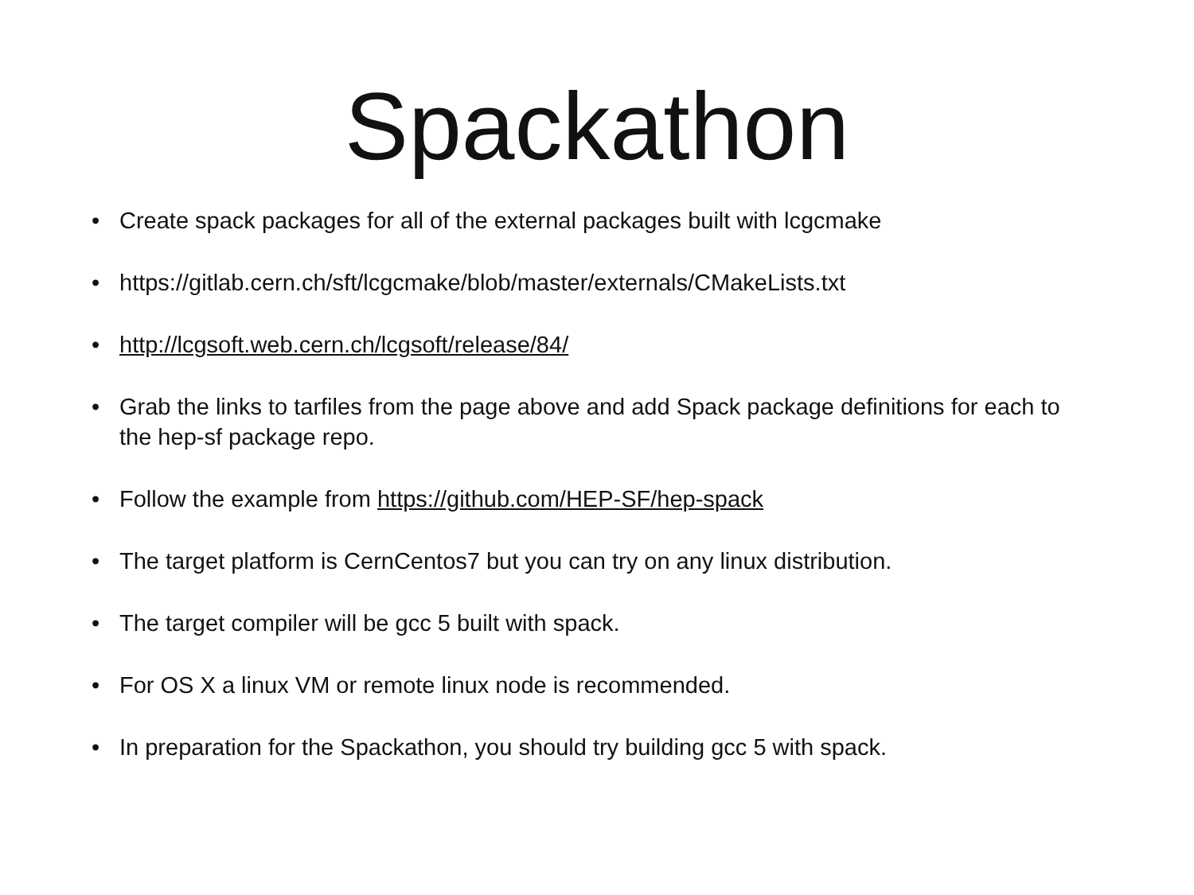Spackathon
• Create spack packages for all of the external packages built with lcgcmake
• https://gitlab.cern.ch/sft/lcgcmake/blob/master/externals/CMakeLists.txt
• http://lcgsoft.web.cern.ch/lcgsoft/release/84/
• Grab the links to tarfiles from the page above and add Spack package definitions for each to the hep-sf package repo.
• Follow the example from https://github.com/HEP-SF/hep-spack
• The target platform is CernCentos7 but you can try on any linux distribution.
• The target compiler will be gcc 5 built with spack.
• For OS X a linux VM or remote linux node is recommended.
• In preparation for the Spackathon, you should try building gcc 5 with spack.